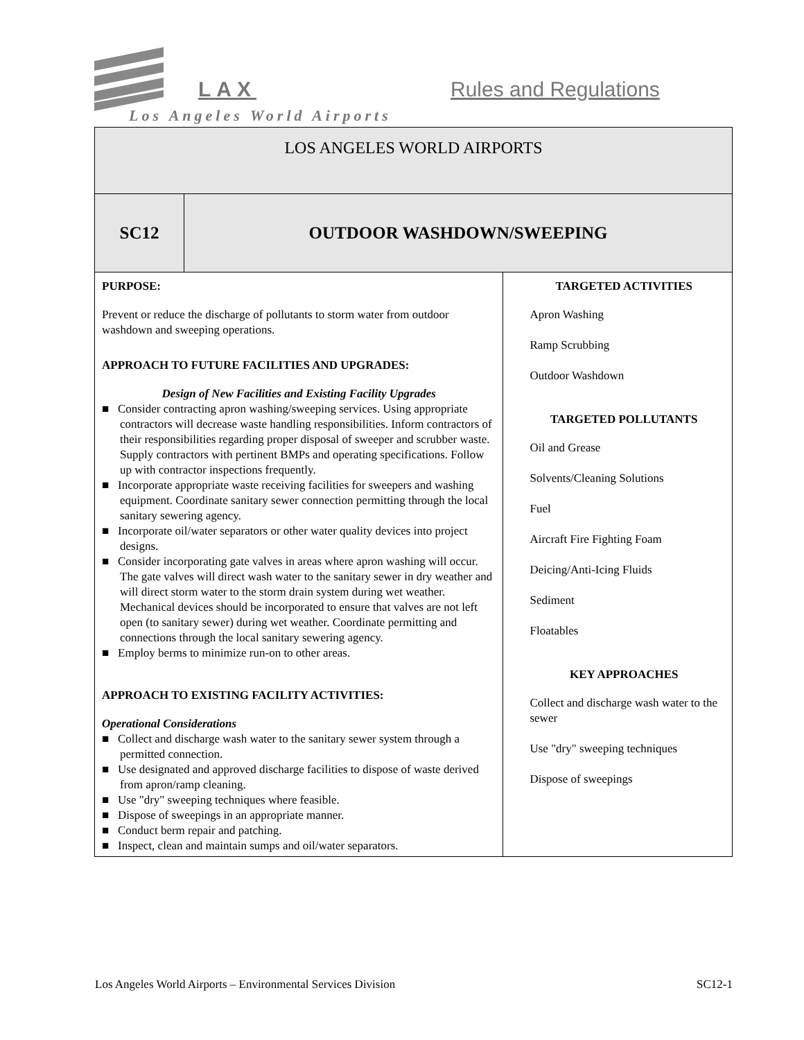LAX Rules and Regulations
Los Angeles World Airports
| LOS ANGELES WORLD AIRPORTS | | |
| SC12 | OUTDOOR WASHDOWN/SWEEPING | |
| PURPOSE: Prevent or reduce the discharge of pollutants to storm water from outdoor washdown and sweeping operations. APPROACH TO FUTURE FACILITIES AND UPGRADES: Design of New Facilities and Existing Facility Upgrades ■ Consider contracting apron washing/sweeping services. Using appropriate contractors will decrease waste handling responsibilities. Inform contractors of their responsibilities regarding proper disposal of sweeper and scrubber waste. Supply contractors with pertinent BMPs and operating specifications. Follow up with contractor inspections frequently. ■ Incorporate appropriate waste receiving facilities for sweepers and washing equipment. Coordinate sanitary sewer connection permitting through the local sanitary sewering agency. ■ Incorporate oil/water separators or other water quality devices into project designs. ■ Consider incorporating gate valves in areas where apron washing will occur. The gate valves will direct wash water to the sanitary sewer in dry weather and will direct storm water to the storm drain system during wet weather. Mechanical devices should be incorporated to ensure that valves are not left open (to sanitary sewer) during wet weather. Coordinate permitting and connections through the local sanitary sewering agency. ■ Employ berms to minimize run-on to other areas. APPROACH TO EXISTING FACILITY ACTIVITIES: Operational Considerations ■ Collect and discharge wash water to the sanitary sewer system through a permitted connection. ■ Use designated and approved discharge facilities to dispose of waste derived from apron/ramp cleaning. ■ Use "dry" sweeping techniques where feasible. ■ Dispose of sweepings in an appropriate manner. ■ Conduct berm repair and patching. ■ Inspect, clean and maintain sumps and oil/water separators. | | TARGETED ACTIVITIES Apron Washing Ramp Scrubbing Outdoor Washdown TARGETED POLLUTANTS Oil and Grease Solvents/Cleaning Solutions Fuel Aircraft Fire Fighting Foam Deicing/Anti-Icing Fluids Sediment Floatables KEY APPROACHES Collect and discharge wash water to the sewer Use "dry" sweeping techniques Dispose of sweepings |
Los Angeles World Airports – Environmental Services Division SC12-1